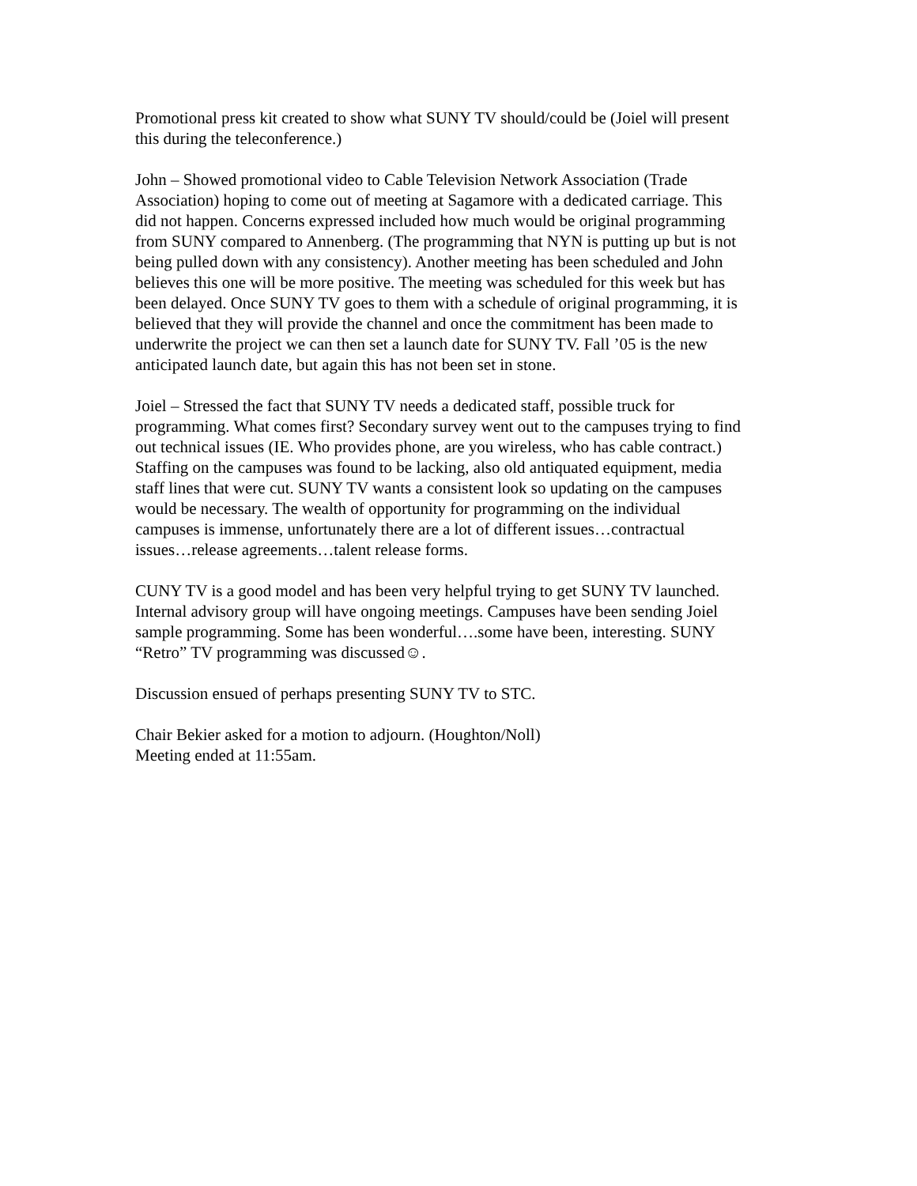Promotional press kit created to show what SUNY TV should/could be (Joiel will present this during the teleconference.)
John – Showed promotional video to Cable Television Network Association (Trade Association) hoping to come out of meeting at Sagamore with a dedicated carriage. This did not happen. Concerns expressed included how much would be original programming from SUNY compared to Annenberg. (The programming that NYN is putting up but is not being pulled down with any consistency). Another meeting has been scheduled and John believes this one will be more positive. The meeting was scheduled for this week but has been delayed. Once SUNY TV goes to them with a schedule of original programming, it is believed that they will provide the channel and once the commitment has been made to underwrite the project we can then set a launch date for SUNY TV. Fall ’05 is the new anticipated launch date, but again this has not been set in stone.
Joiel – Stressed the fact that SUNY TV needs a dedicated staff, possible truck for programming. What comes first? Secondary survey went out to the campuses trying to find out technical issues (IE. Who provides phone, are you wireless, who has cable contract.) Staffing on the campuses was found to be lacking, also old antiquated equipment, media staff lines that were cut. SUNY TV wants a consistent look so updating on the campuses would be necessary. The wealth of opportunity for programming on the individual campuses is immense, unfortunately there are a lot of different issues…contractual issues…release agreements…talent release forms.
CUNY TV is a good model and has been very helpful trying to get SUNY TV launched. Internal advisory group will have ongoing meetings. Campuses have been sending Joiel sample programming. Some has been wonderful….some have been, interesting. SUNY “Retro” TV programming was discussed☺.
Discussion ensued of perhaps presenting SUNY TV to STC.
Chair Bekier asked for a motion to adjourn. (Houghton/Noll) Meeting ended at 11:55am.